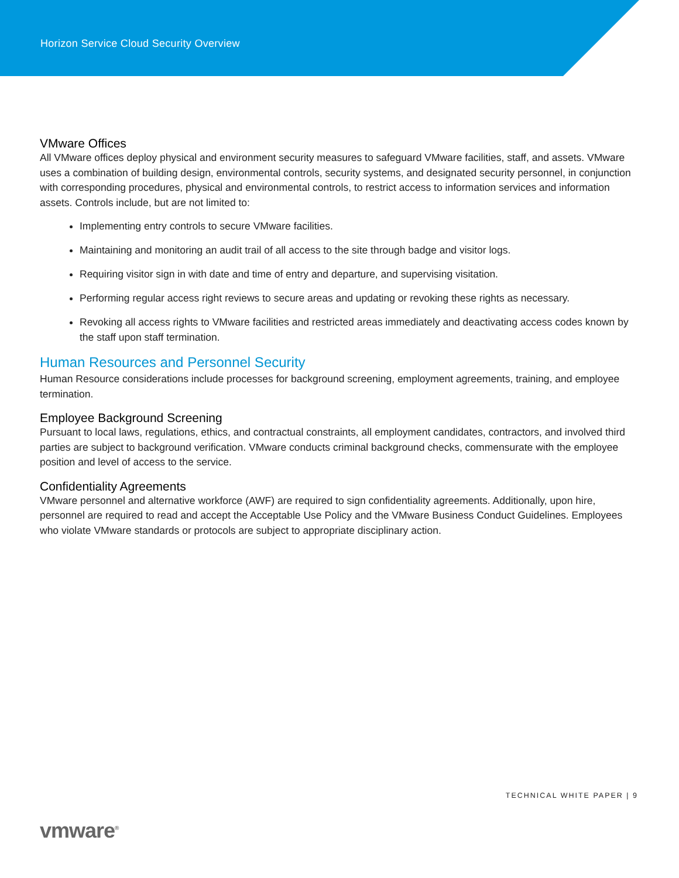Horizon Service Cloud Security Overview
VMware Offices
All VMware offices deploy physical and environment security measures to safeguard VMware facilities, staff, and assets. VMware uses a combination of building design, environmental controls, security systems, and designated security personnel, in conjunction with corresponding procedures, physical and environmental controls, to restrict access to information services and information assets. Controls include, but are not limited to:
Implementing entry controls to secure VMware facilities.
Maintaining and monitoring an audit trail of all access to the site through badge and visitor logs.
Requiring visitor sign in with date and time of entry and departure, and supervising visitation.
Performing regular access right reviews to secure areas and updating or revoking these rights as necessary.
Revoking all access rights to VMware facilities and restricted areas immediately and deactivating access codes known by the staff upon staff termination.
Human Resources and Personnel Security
Human Resource considerations include processes for background screening, employment agreements, training, and employee termination.
Employee Background Screening
Pursuant to local laws, regulations, ethics, and contractual constraints, all employment candidates, contractors, and involved third parties are subject to background verification. VMware conducts criminal background checks, commensurate with the employee position and level of access to the service.
Confidentiality Agreements
VMware personnel and alternative workforce (AWF) are required to sign confidentiality agreements. Additionally, upon hire, personnel are required to read and accept the Acceptable Use Policy and the VMware Business Conduct Guidelines. Employees who violate VMware standards or protocols are subject to appropriate disciplinary action.
TECHNICAL WHITE PAPER | 9
vmware<sup>®</sup>